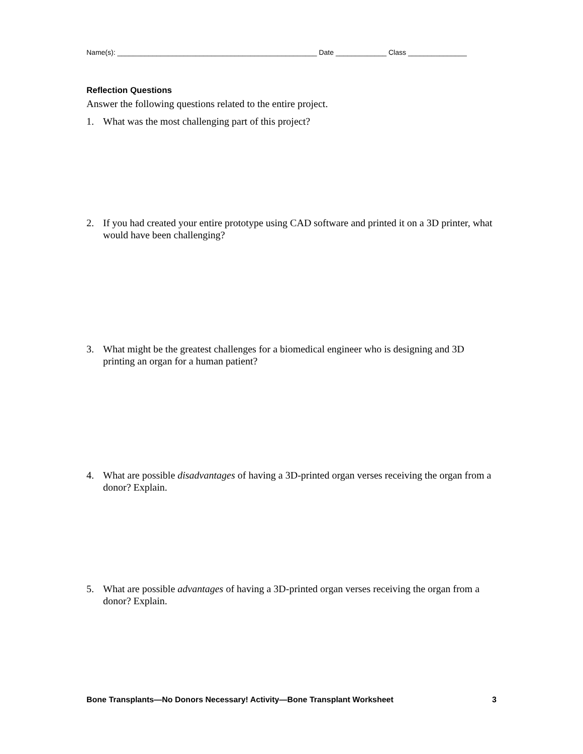Name(s): ___________________________________________________ Date _____________ Class _______________
Reflection Questions
Answer the following questions related to the entire project.
1. What was the most challenging part of this project?
2. If you had created your entire prototype using CAD software and printed it on a 3D printer, what would have been challenging?
3. What might be the greatest challenges for a biomedical engineer who is designing and 3D printing an organ for a human patient?
4. What are possible disadvantages of having a 3D-printed organ verses receiving the organ from a donor? Explain.
5. What are possible advantages of having a 3D-printed organ verses receiving the organ from a donor? Explain.
Bone Transplants—No Donors Necessary! Activity—Bone Transplant Worksheet 3